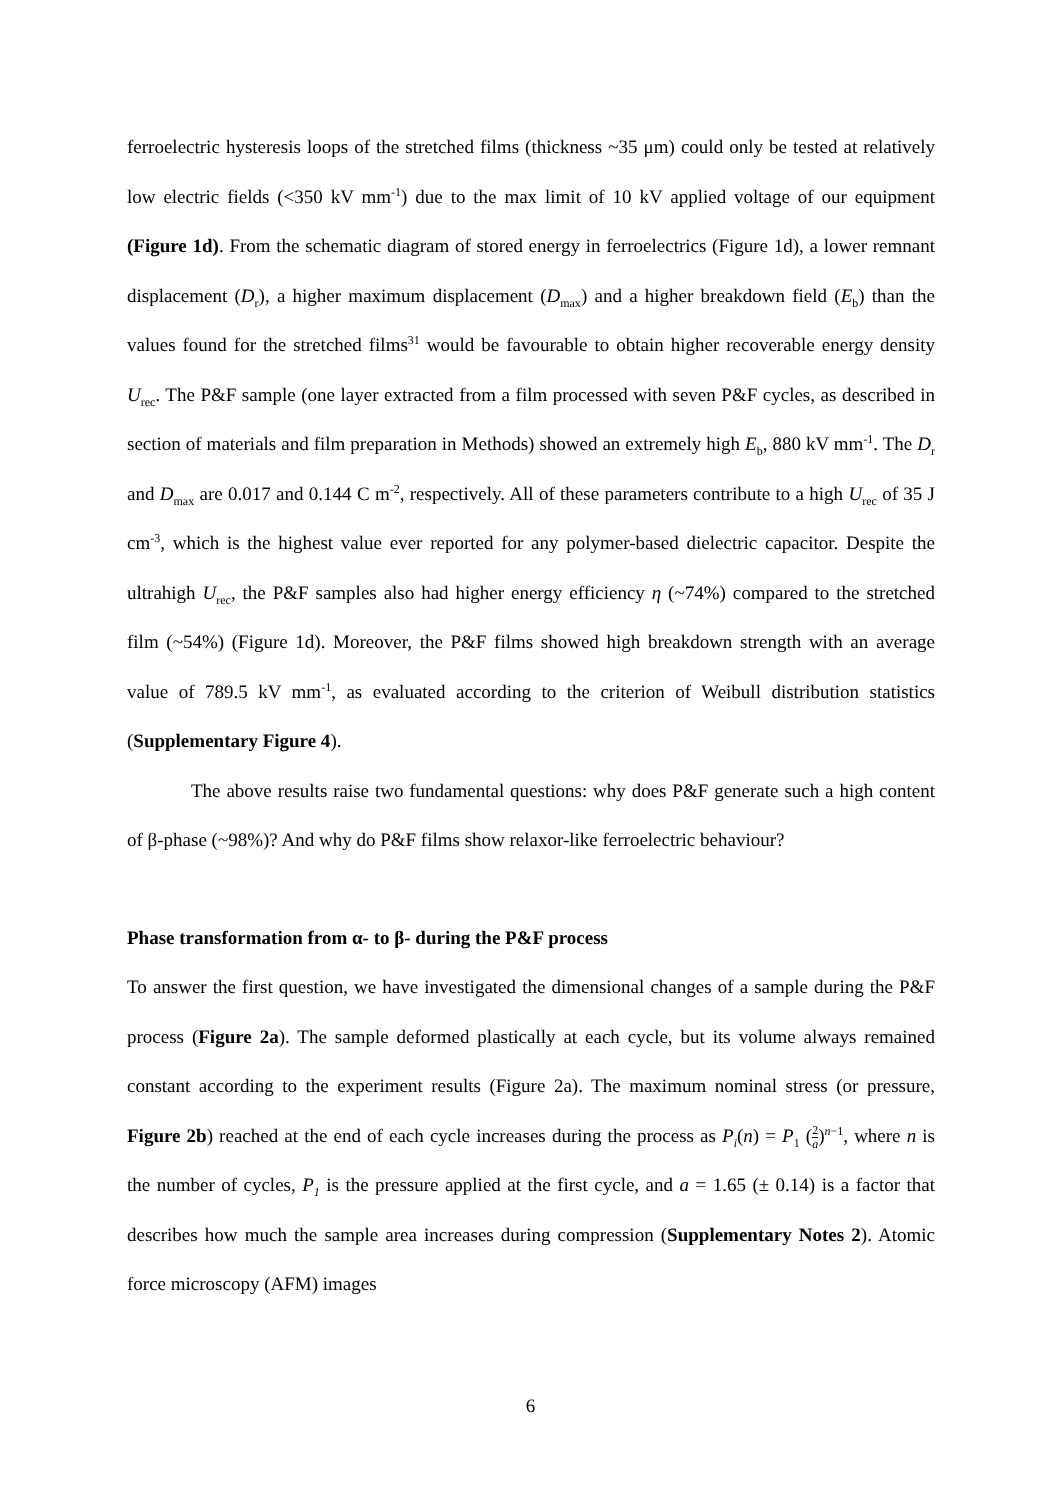ferroelectric hysteresis loops of the stretched films (thickness ~35 μm) could only be tested at relatively low electric fields (<350 kV mm<sup>-1</sup>) due to the max limit of 10 kV applied voltage of our equipment (Figure 1d). From the schematic diagram of stored energy in ferroelectrics (Figure 1d), a lower remnant displacement (D<sub>r</sub>), a higher maximum displacement (D<sub>max</sub>) and a higher breakdown field (E<sub>b</sub>) than the values found for the stretched films<sup>31</sup> would be favourable to obtain higher recoverable energy density U<sub>rec</sub>. The P&F sample (one layer extracted from a film processed with seven P&F cycles, as described in section of materials and film preparation in Methods) showed an extremely high E<sub>b</sub>, 880 kV mm<sup>-1</sup>. The D<sub>r</sub> and D<sub>max</sub> are 0.017 and 0.144 C m<sup>-2</sup>, respectively. All of these parameters contribute to a high U<sub>rec</sub> of 35 J cm<sup>-3</sup>, which is the highest value ever reported for any polymer-based dielectric capacitor. Despite the ultrahigh U<sub>rec</sub>, the P&F samples also had higher energy efficiency η (~74%) compared to the stretched film (~54%) (Figure 1d). Moreover, the P&F films showed high breakdown strength with an average value of 789.5 kV mm<sup>-1</sup>, as evaluated according to the criterion of Weibull distribution statistics (Supplementary Figure 4).
The above results raise two fundamental questions: why does P&F generate such a high content of β-phase (~98%)? And why do P&F films show relaxor-like ferroelectric behaviour?
Phase transformation from α- to β- during the P&F process
To answer the first question, we have investigated the dimensional changes of a sample during the P&F process (Figure 2a). The sample deformed plastically at each cycle, but its volume always remained constant according to the experiment results (Figure 2a). The maximum nominal stress (or pressure, Figure 2b) reached at the end of each cycle increases during the process as P<sub>i</sub>(n) = P<sub>1</sub> (2 a)<sup>n−1</sup>, where n is the number of cycles, P<sub>1</sub> is the pressure applied at the first cycle, and a = 1.65 (± 0.14) is a factor that describes how much the sample area increases during compression (Supplementary Notes 2). Atomic force microscopy (AFM) images
6